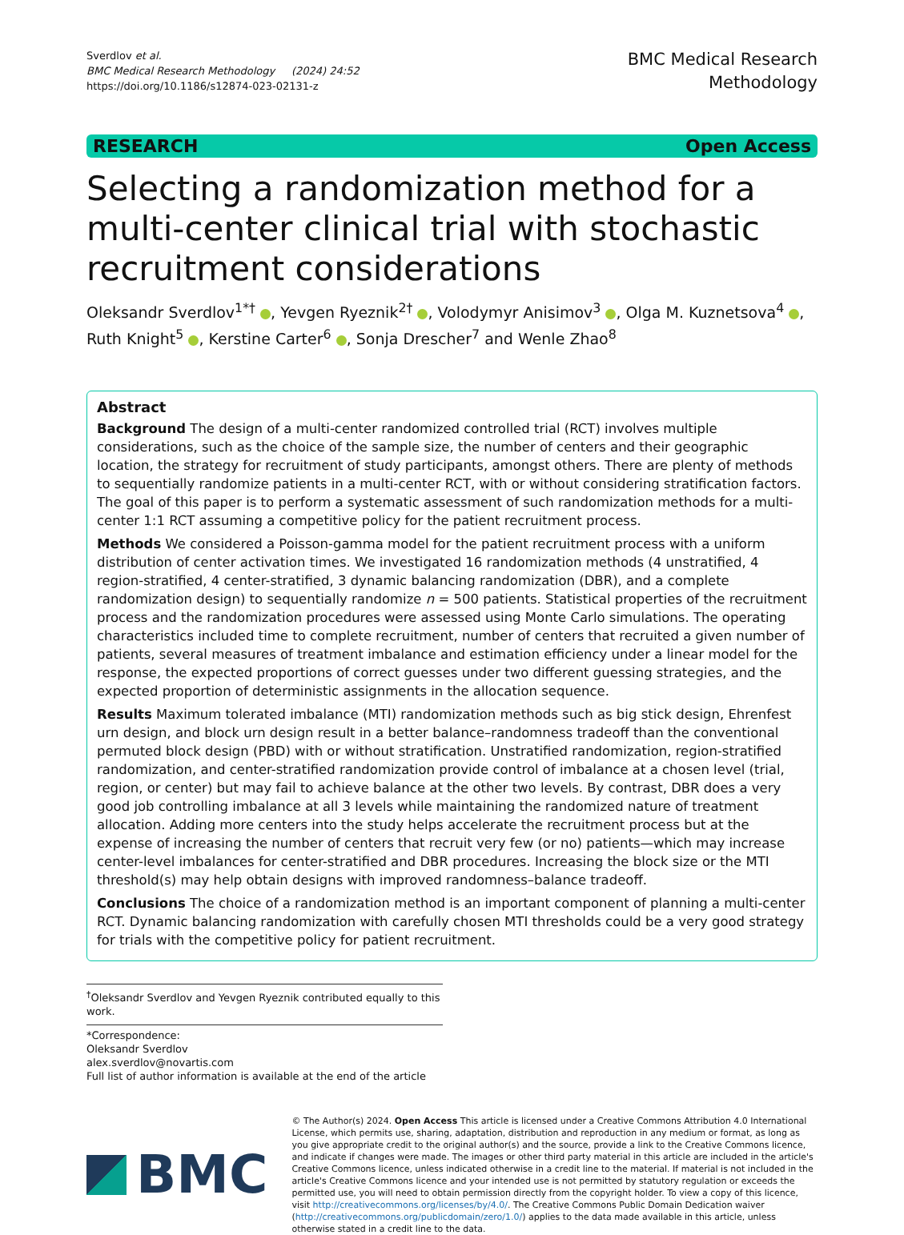Sverdlov et al.
BMC Medical Research Methodology (2024) 24:52
https://doi.org/10.1186/s12874-023-02131-z
BMC Medical Research
Methodology
RESEARCH Open Access
Selecting a randomization method for a multi-center clinical trial with stochastic recruitment considerations
Oleksandr Sverdlov<sup>1*†</sup> , Yevgen Ryeznik<sup>2†</sup> , Volodymyr Anisimov<sup>3</sup> , Olga M. Kuznetsova<sup>4</sup> , Ruth Knight<sup>5</sup> , Kerstine Carter<sup>6</sup> , Sonja Drescher<sup>7</sup> and Wenle Zhao<sup>8</sup>
Abstract
Background The design of a multi-center randomized controlled trial (RCT) involves multiple considerations, such as the choice of the sample size, the number of centers and their geographic location, the strategy for recruitment of study participants, amongst others. There are plenty of methods to sequentially randomize patients in a multi-center RCT, with or without considering stratification factors. The goal of this paper is to perform a systematic assessment of such randomization methods for a multi-center 1:1 RCT assuming a competitive policy for the patient recruitment process.
Methods We considered a Poisson-gamma model for the patient recruitment process with a uniform distribution of center activation times. We investigated 16 randomization methods (4 unstratified, 4 region-stratified, 4 center-stratified, 3 dynamic balancing randomization (DBR), and a complete randomization design) to sequentially randomize n = 500 patients. Statistical properties of the recruitment process and the randomization procedures were assessed using Monte Carlo simulations. The operating characteristics included time to complete recruitment, number of centers that recruited a given number of patients, several measures of treatment imbalance and estimation efficiency under a linear model for the response, the expected proportions of correct guesses under two different guessing strategies, and the expected proportion of deterministic assignments in the allocation sequence.
Results Maximum tolerated imbalance (MTI) randomization methods such as big stick design, Ehrenfest urn design, and block urn design result in a better balance–randomness tradeoff than the conventional permuted block design (PBD) with or without stratification. Unstratified randomization, region-stratified randomization, and center-stratified randomization provide control of imbalance at a chosen level (trial, region, or center) but may fail to achieve balance at the other two levels. By contrast, DBR does a very good job controlling imbalance at all 3 levels while maintaining the randomized nature of treatment allocation. Adding more centers into the study helps accelerate the recruitment process but at the expense of increasing the number of centers that recruit very few (or no) patients—which may increase center-level imbalances for center-stratified and DBR procedures. Increasing the block size or the MTI threshold(s) may help obtain designs with improved randomness–balance tradeoff.
Conclusions The choice of a randomization method is an important component of planning a multi-center RCT. Dynamic balancing randomization with carefully chosen MTI thresholds could be a very good strategy for trials with the competitive policy for patient recruitment.
<sup>†</sup> Oleksandr Sverdlov and Yevgen Ryeznik contributed equally to this work.
*Correspondence:
Oleksandr Sverdlov
alex.sverdlov@novartis.com
Full list of author information is available at the end of the article
BMC
© The Author(s) 2024. Open Access This article is licensed under a Creative Commons Attribution 4.0 International License, which permits use, sharing, adaptation, distribution and reproduction in any medium or format, as long as you give appropriate credit to the original author(s) and the source, provide a link to the Creative Commons licence, and indicate if changes were made. The images or other third party material in this article are included in the article's Creative Commons licence, unless indicated otherwise in a credit line to the material. If material is not included in the article's Creative Commons licence and your intended use is not permitted by statutory regulation or exceeds the permitted use, you will need to obtain permission directly from the copyright holder. To view a copy of this licence, visit http://creativecommons.org/licenses/by/4.0/. The Creative Commons Public Domain Dedication waiver (http://creativecommons.org/publicdomain/zero/1.0/) applies to the data made available in this article, unless otherwise stated in a credit line to the data.